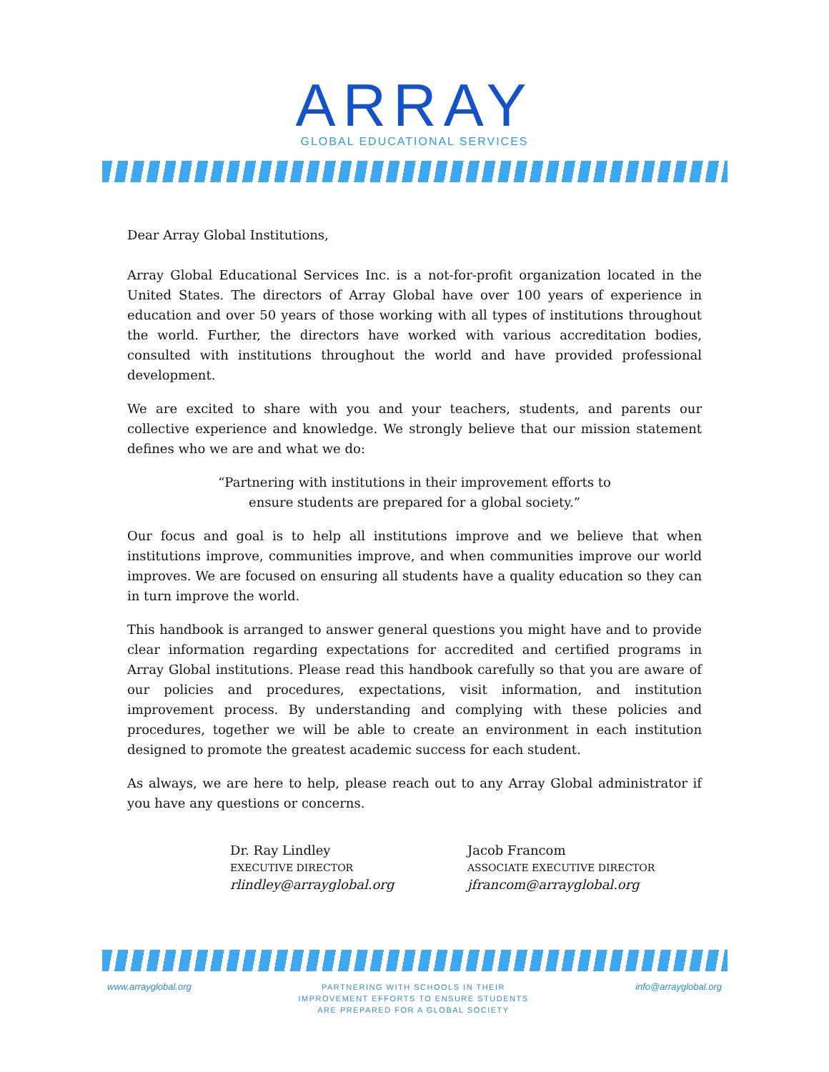ARRAY
GLOBAL EDUCATIONAL SERVICES
Dear Array Global Institutions,
Array Global Educational Services Inc. is a not-for-profit organization located in the United States. The directors of Array Global have over 100 years of experience in education and over 50 years of those working with all types of institutions throughout the world. Further, the directors have worked with various accreditation bodies, consulted with institutions throughout the world and have provided professional development.
We are excited to share with you and your teachers, students, and parents our collective experience and knowledge. We strongly believe that our mission statement defines who we are and what we do:
“Partnering with institutions in their improvement efforts to
ensure students are prepared for a global society.”
Our focus and goal is to help all institutions improve and we believe that when institutions improve, communities improve, and when communities improve our world improves. We are focused on ensuring all students have a quality education so they can in turn improve the world.
This handbook is arranged to answer general questions you might have and to provide clear information regarding expectations for accredited and certified programs in Array Global institutions. Please read this handbook carefully so that you are aware of our policies and procedures, expectations, visit information, and institution improvement process. By understanding and complying with these policies and procedures, together we will be able to create an environment in each institution designed to promote the greatest academic success for each student.
As always, we are here to help, please reach out to any Array Global administrator if you have any questions or concerns.
Dr. Ray Lindley
EXECUTIVE DIRECTOR
rlindley@arrayglobal.org
Jacob Francom
ASSOCIATE EXECUTIVE DIRECTOR
jfrancom@arrayglobal.org
www.arrayglobal.org
PARTNERING WITH SCHOOLS IN THEIR
IMPROVEMENT EFFORTS TO ENSURE STUDENTS
ARE PREPARED FOR A GLOBAL SOCIETY
info@arrayglobal.org